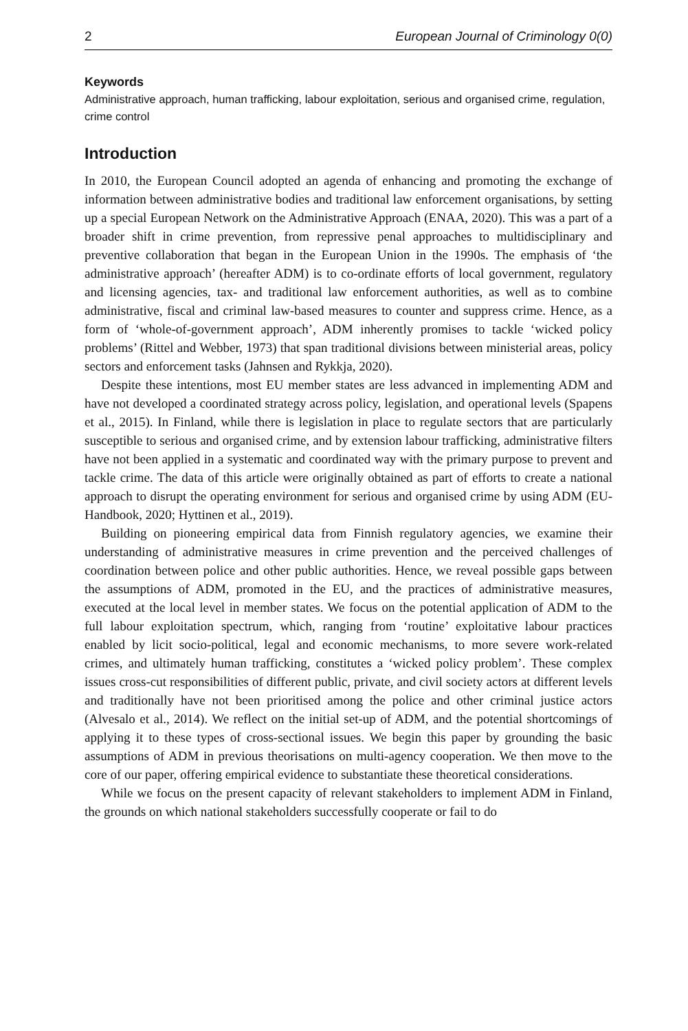2 European Journal of Criminology 0(0)
Keywords
Administrative approach, human trafficking, labour exploitation, serious and organised crime, regulation, crime control
Introduction
In 2010, the European Council adopted an agenda of enhancing and promoting the exchange of information between administrative bodies and traditional law enforcement organisations, by setting up a special European Network on the Administrative Approach (ENAA, 2020). This was a part of a broader shift in crime prevention, from repressive penal approaches to multidisciplinary and preventive collaboration that began in the European Union in the 1990s. The emphasis of ‘the administrative approach’ (hereafter ADM) is to co-ordinate efforts of local government, regulatory and licensing agencies, tax- and traditional law enforcement authorities, as well as to combine administrative, fiscal and criminal law-based measures to counter and suppress crime. Hence, as a form of ‘whole-of-government approach’, ADM inherently promises to tackle ‘wicked policy problems’ (Rittel and Webber, 1973) that span traditional divisions between ministerial areas, policy sectors and enforcement tasks (Jahnsen and Rykkja, 2020).
Despite these intentions, most EU member states are less advanced in implementing ADM and have not developed a coordinated strategy across policy, legislation, and operational levels (Spapens et al., 2015). In Finland, while there is legislation in place to regulate sectors that are particularly susceptible to serious and organised crime, and by extension labour trafficking, administrative filters have not been applied in a systematic and coordinated way with the primary purpose to prevent and tackle crime. The data of this article were originally obtained as part of efforts to create a national approach to disrupt the operating environment for serious and organised crime by using ADM (EU-Handbook, 2020; Hyttinen et al., 2019).
Building on pioneering empirical data from Finnish regulatory agencies, we examine their understanding of administrative measures in crime prevention and the perceived challenges of coordination between police and other public authorities. Hence, we reveal possible gaps between the assumptions of ADM, promoted in the EU, and the practices of administrative measures, executed at the local level in member states. We focus on the potential application of ADM to the full labour exploitation spectrum, which, ranging from ‘routine’ exploitative labour practices enabled by licit socio-political, legal and economic mechanisms, to more severe work-related crimes, and ultimately human trafficking, constitutes a ‘wicked policy problem’. These complex issues cross-cut responsibilities of different public, private, and civil society actors at different levels and traditionally have not been prioritised among the police and other criminal justice actors (Alvesalo et al., 2014). We reflect on the initial set-up of ADM, and the potential shortcomings of applying it to these types of cross-sectional issues. We begin this paper by grounding the basic assumptions of ADM in previous theorisations on multi-agency cooperation. We then move to the core of our paper, offering empirical evidence to substantiate these theoretical considerations.
While we focus on the present capacity of relevant stakeholders to implement ADM in Finland, the grounds on which national stakeholders successfully cooperate or fail to do